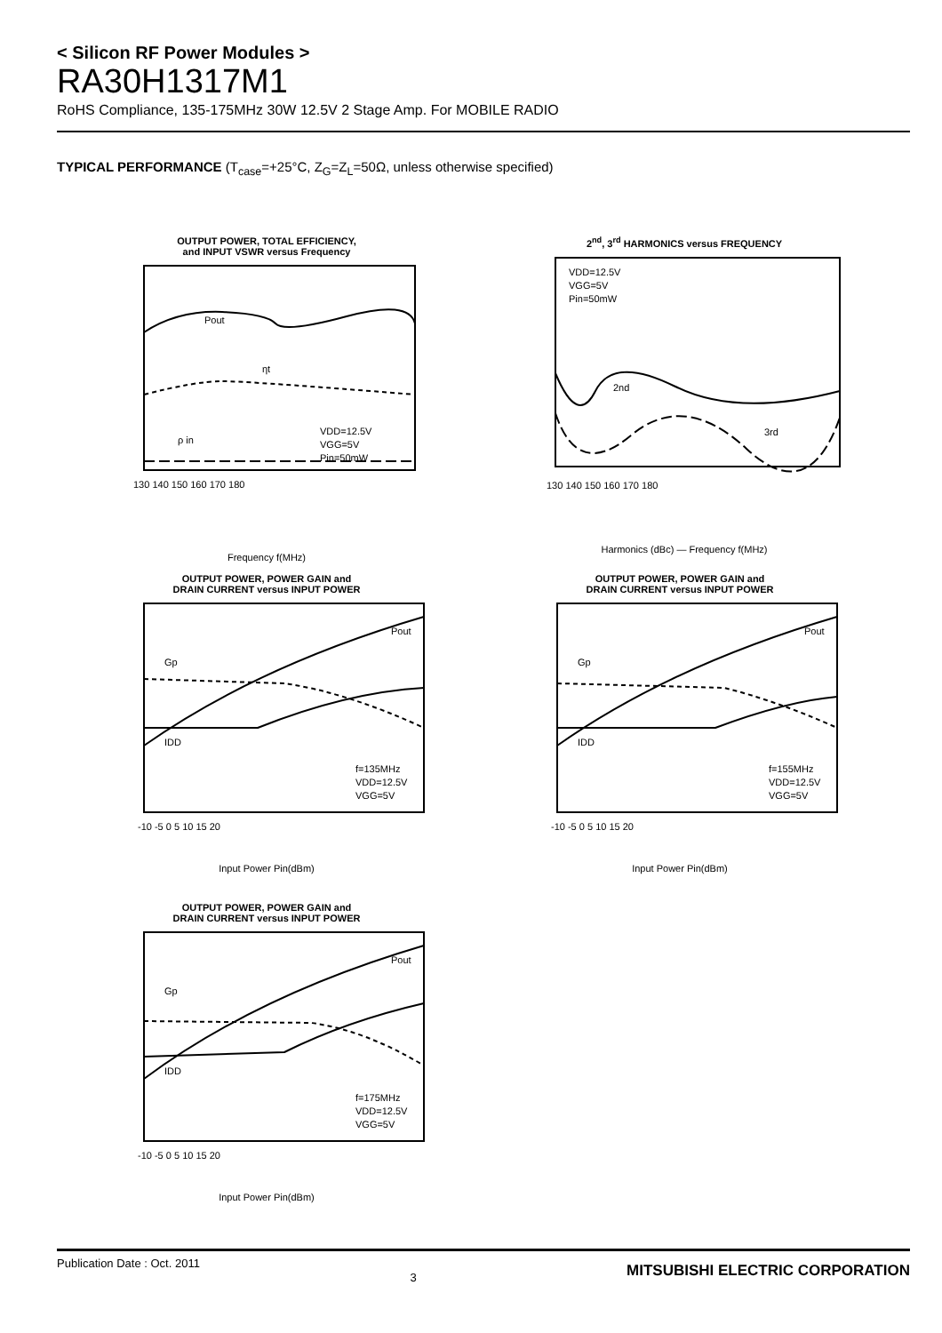< Silicon RF Power Modules >
RA30H1317M1
RoHS Compliance, 135-175MHz 30W 12.5V 2 Stage Amp. For MOBILE RADIO
TYPICAL PERFORMANCE (T<sub>case</sub>=+25°C, Z<sub>G</sub>=Z<sub>L</sub>=50Ω, unless otherwise specified)
OUTPUT POWER, TOTAL EFFICIENCY,
and INPUT VSWR versus Frequency
Pout
ηt
ρ in
VDD=12.5V
VGG=5V
Pin=50mW
130 140 150 160 170 180
Frequency f(MHz)
Output Power Pout(W) Input VSWR ρin(-) Total Efficiency ηt(%)
2<sup>nd</sup>, 3<sup>rd</sup> HARMONICS versus FREQUENCY
VDD=12.5V
VGG=5V
Pin=50mW
2nd
3rd
130 140 150 160 170 180
Harmonics (dBc) — Frequency f(MHz)
OUTPUT POWER, POWER GAIN and
DRAIN CURRENT versus INPUT POWER
Pout
Gp
IDD
f=135MHz
VDD=12.5V
VGG=5V
-10 -5 0 5 10 15 20
Input Power Pin(dBm)
OUTPUT POWER, POWER GAIN and
DRAIN CURRENT versus INPUT POWER
Pout
Gp
IDD
f=155MHz
VDD=12.5V
VGG=5V
-10 -5 0 5 10 15 20
Input Power Pin(dBm)
OUTPUT POWER, POWER GAIN and
DRAIN CURRENT versus INPUT POWER
Pout
Gp
IDD
f=175MHz
VDD=12.5V
VGG=5V
-10 -5 0 5 10 15 20
Input Power Pin(dBm)
Publication Date : Oct. 2011 3 MITSUBISHI ELECTRIC CORPORATION